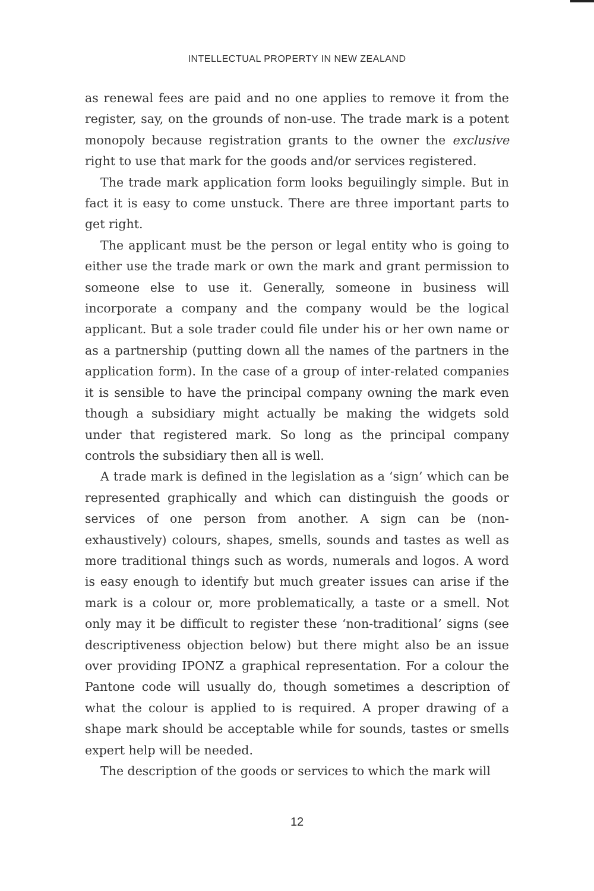INTELLECTUAL PROPERTY IN NEW ZEALAND
as renewal fees are paid and no one applies to remove it from the register, say, on the grounds of non-use. The trade mark is a potent monopoly because registration grants to the owner the exclusive right to use that mark for the goods and/or services registered.
The trade mark application form looks beguilingly simple. But in fact it is easy to come unstuck. There are three important parts to get right.
The applicant must be the person or legal entity who is going to either use the trade mark or own the mark and grant permission to someone else to use it. Generally, someone in business will incorporate a company and the company would be the logical applicant. But a sole trader could file under his or her own name or as a partnership (putting down all the names of the partners in the application form). In the case of a group of inter-related companies it is sensible to have the principal company owning the mark even though a subsidiary might actually be making the widgets sold under that registered mark. So long as the principal company controls the subsidiary then all is well.
A trade mark is defined in the legislation as a ‘sign’ which can be represented graphically and which can distinguish the goods or services of one person from another. A sign can be (non-exhaustively) colours, shapes, smells, sounds and tastes as well as more traditional things such as words, numerals and logos. A word is easy enough to identify but much greater issues can arise if the mark is a colour or, more problematically, a taste or a smell. Not only may it be difficult to register these ‘non-traditional’ signs (see descriptiveness objection below) but there might also be an issue over providing IPONZ a graphical representation. For a colour the Pantone code will usually do, though sometimes a description of what the colour is applied to is required. A proper drawing of a shape mark should be acceptable while for sounds, tastes or smells expert help will be needed.
The description of the goods or services to which the mark will
12